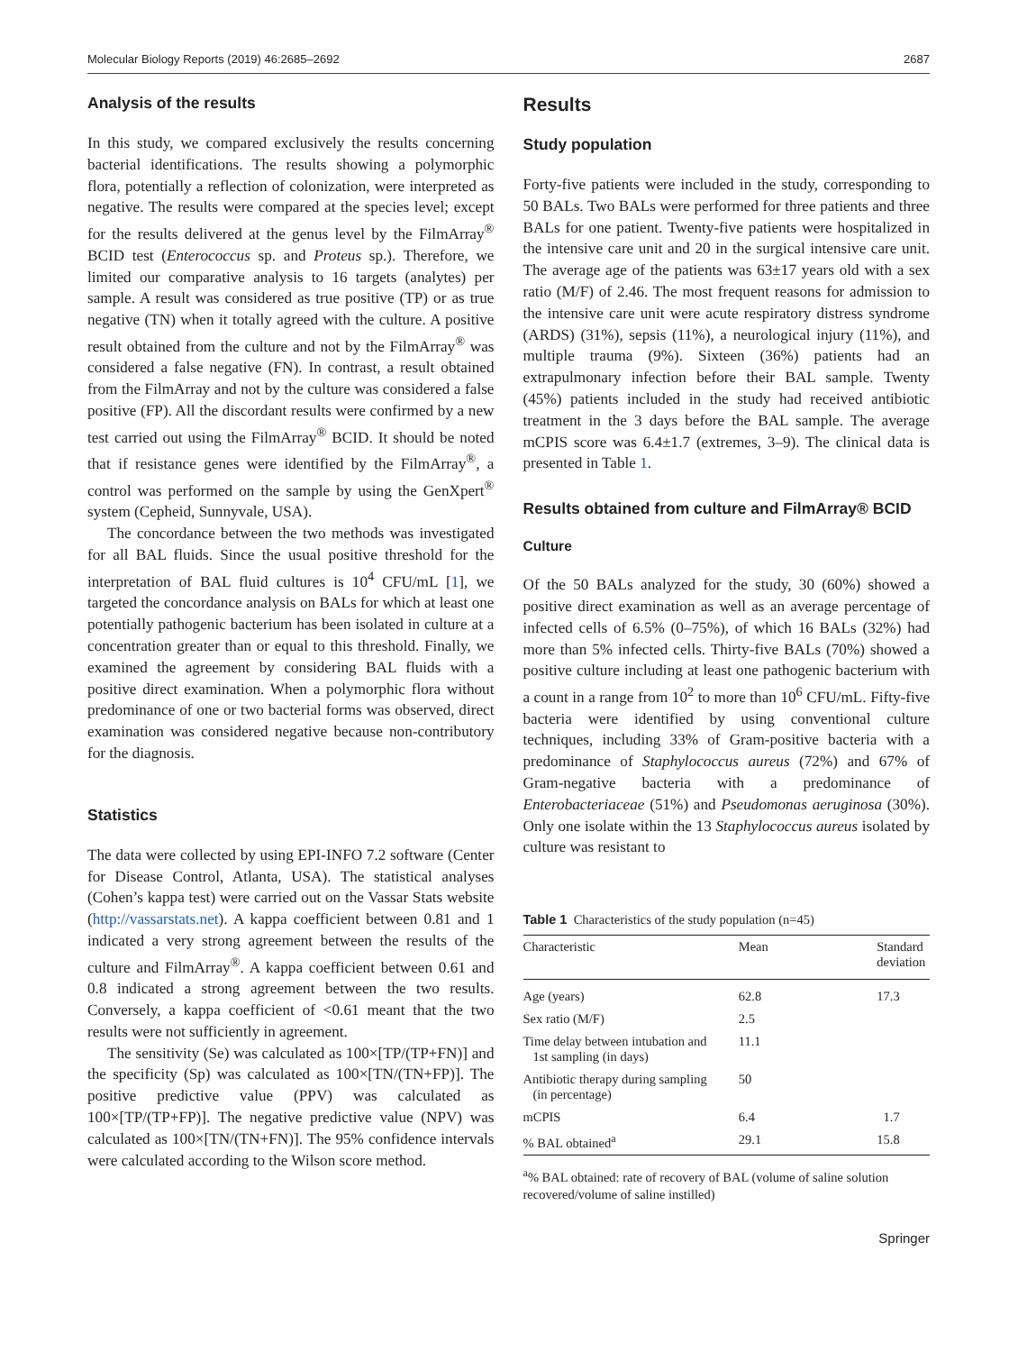Molecular Biology Reports (2019) 46:2685–2692 2687
Analysis of the results
In this study, we compared exclusively the results concerning bacterial identifications. The results showing a polymorphic flora, potentially a reflection of colonization, were interpreted as negative. The results were compared at the species level; except for the results delivered at the genus level by the FilmArray<sup>®</sup> BCID test (Enterococcus sp. and Proteus sp.). Therefore, we limited our comparative analysis to 16 targets (analytes) per sample. A result was considered as true positive (TP) or as true negative (TN) when it totally agreed with the culture. A positive result obtained from the culture and not by the FilmArray<sup>®</sup> was considered a false negative (FN). In contrast, a result obtained from the FilmArray and not by the culture was considered a false positive (FP). All the discordant results were confirmed by a new test carried out using the FilmArray<sup>®</sup> BCID. It should be noted that if resistance genes were identified by the FilmArray<sup>®</sup>, a control was performed on the sample by using the GenXpert<sup>®</sup> system (Cepheid, Sunnyvale, USA).
The concordance between the two methods was investigated for all BAL fluids. Since the usual positive threshold for the interpretation of BAL fluid cultures is 10<sup>4</sup> CFU/mL [1], we targeted the concordance analysis on BALs for which at least one potentially pathogenic bacterium has been isolated in culture at a concentration greater than or equal to this threshold. Finally, we examined the agreement by considering BAL fluids with a positive direct examination. When a polymorphic flora without predominance of one or two bacterial forms was observed, direct examination was considered negative because non-contributory for the diagnosis.
Statistics
The data were collected by using EPI-INFO 7.2 software (Center for Disease Control, Atlanta, USA). The statistical analyses (Cohen’s kappa test) were carried out on the Vassar Stats website (http://vassarstats.net). A kappa coefficient between 0.81 and 1 indicated a very strong agreement between the results of the culture and FilmArray<sup>®</sup>. A kappa coefficient between 0.61 and 0.8 indicated a strong agreement between the two results. Conversely, a kappa coefficient of <0.61 meant that the two results were not sufficiently in agreement.
The sensitivity (Se) was calculated as 100×[TP/(TP+FN)] and the specificity (Sp) was calculated as 100×[TN/(TN+FP)]. The positive predictive value (PPV) was calculated as 100×[TP/(TP+FP)]. The negative predictive value (NPV) was calculated as 100×[TN/(TN+FN)]. The 95% confidence intervals were calculated according to the Wilson score method.
Results
Study population
Forty-five patients were included in the study, corresponding to 50 BALs. Two BALs were performed for three patients and three BALs for one patient. Twenty-five patients were hospitalized in the intensive care unit and 20 in the surgical intensive care unit. The average age of the patients was 63±17 years old with a sex ratio (M/F) of 2.46. The most frequent reasons for admission to the intensive care unit were acute respiratory distress syndrome (ARDS) (31%), sepsis (11%), a neurological injury (11%), and multiple trauma (9%). Sixteen (36%) patients had an extrapulmonary infection before their BAL sample. Twenty (45%) patients included in the study had received antibiotic treatment in the 3 days before the BAL sample. The average mCPIS score was 6.4±1.7 (extremes, 3–9). The clinical data is presented in Table 1.
Results obtained from culture and FilmArray® BCID
Culture
Of the 50 BALs analyzed for the study, 30 (60%) showed a positive direct examination as well as an average percentage of infected cells of 6.5% (0–75%), of which 16 BALs (32%) had more than 5% infected cells. Thirty-five BALs (70%) showed a positive culture including at least one pathogenic bacterium with a count in a range from 10<sup>2</sup> to more than 10<sup>6</sup> CFU/mL. Fifty-five bacteria were identified by using conventional culture techniques, including 33% of Gram-positive bacteria with a predominance of Staphylococcus aureus (72%) and 67% of Gram-negative bacteria with a predominance of Enterobacteriaceae (51%) and Pseudomonas aeruginosa (30%). Only one isolate within the 13 Staphylococcus aureus isolated by culture was resistant to
Table 1 Characteristics of the study population (n=45)
| Characteristic | Mean | Standard deviation |
| --- | --- | --- |
| Age (years) | 62.8 | 17.3 |
| Sex ratio (M/F) | 2.5 | |
| Time delay between intubation and 1st sampling (in days) | 11.1 | |
| Antibiotic therapy during sampling (in percentage) | 50 | |
| mCPIS | 6.4 | 1.7 |
| % BAL obtained<sup>a</sup> | 29.1 | 15.8 |
<sup>a</sup>% BAL obtained: rate of recovery of BAL (volume of saline solution recovered/volume of saline instilled)
Springer